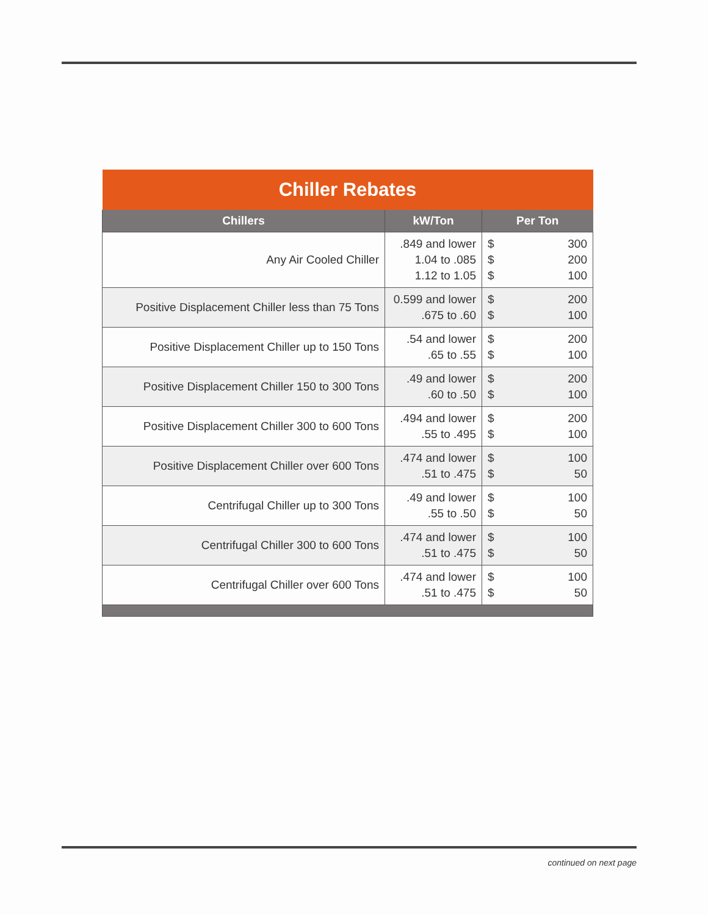| Chiller Rebates | | |
| Chillers | kW/Ton | Per Ton |
| Any Air Cooled Chiller | .849 and lower 1.04 to .085 1.12 to 1.05 | $ 300 $ 200 $ 100 |
| Positive Displacement Chiller less than 75 Tons | 0.599 and lower .675 to .60 | $ 200 $ 100 |
| Positive Displacement Chiller up to 150 Tons | .54 and lower .65 to .55 | $ 200 $ 100 |
| Positive Displacement Chiller 150 to 300 Tons | .49 and lower .60 to .50 | $ 200 $ 100 |
| Positive Displacement Chiller 300 to 600 Tons | .494 and lower .55 to .495 | $ 200 $ 100 |
| Positive Displacement Chiller over 600 Tons | .474 and lower .51 to .475 | $ 100 $ 50 |
| Centrifugal Chiller up to 300 Tons | .49 and lower .55 to .50 | $ 100 $ 50 |
| Centrifugal Chiller 300 to 600 Tons | .474 and lower .51 to .475 | $ 100 $ 50 |
| Centrifugal Chiller over 600 Tons | .474 and lower .51 to .475 | $ 100 $ 50 |
continued on next page